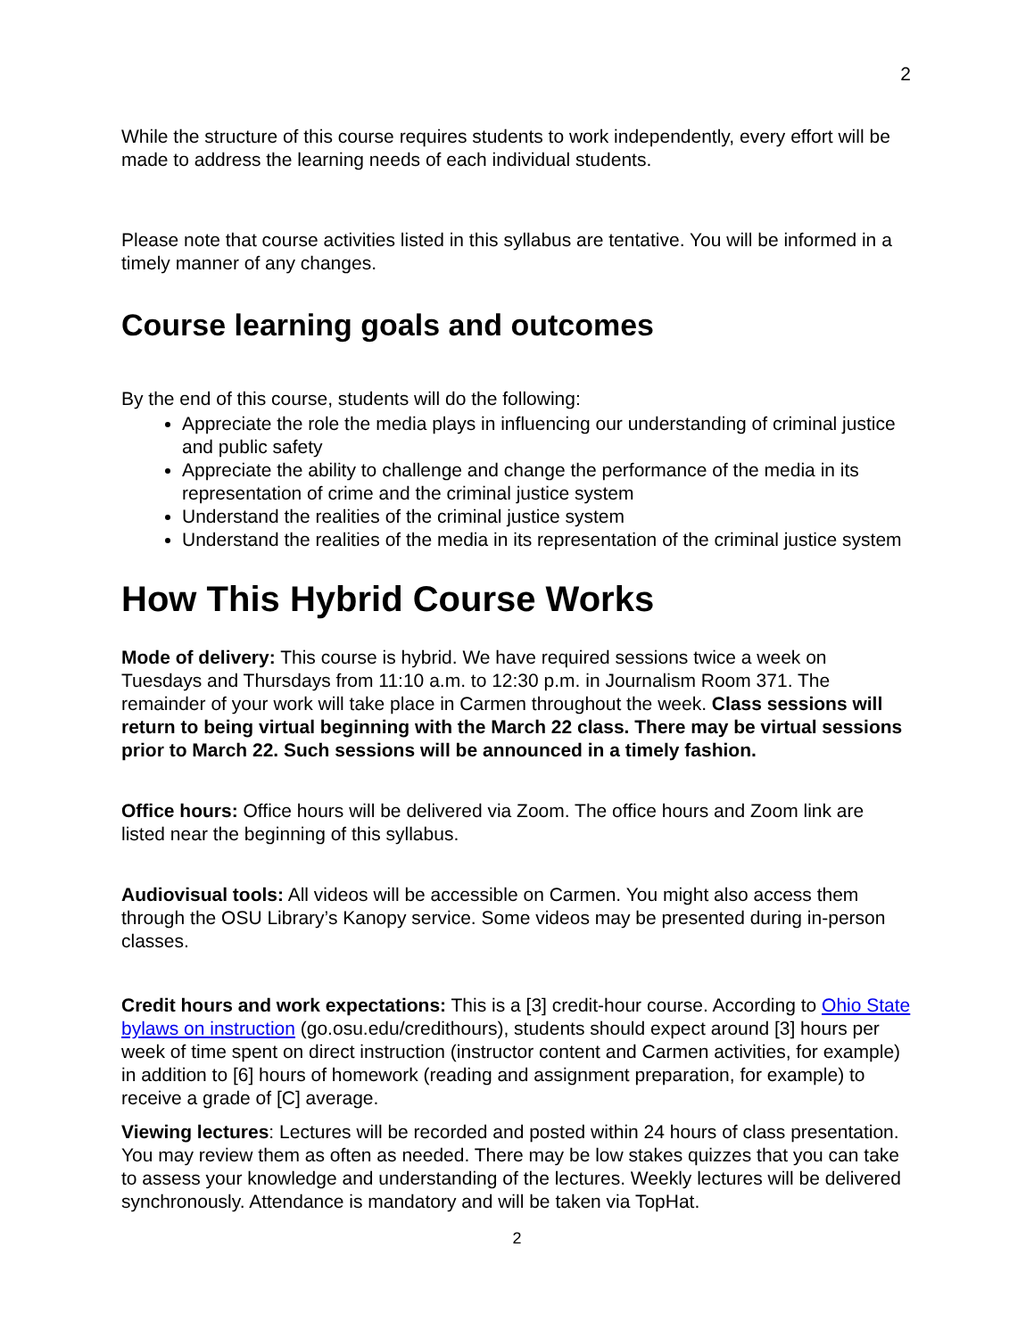2
While the structure of this course requires students to work independently, every effort will be made to address the learning needs of each individual students.
Please note that course activities listed in this syllabus are tentative. You will be informed in a timely manner of any changes.
Course learning goals and outcomes
By the end of this course, students will do the following:
Appreciate the role the media plays in influencing our understanding of criminal justice and public safety
Appreciate the ability to challenge and change the performance of the media in its representation of crime and the criminal justice system
Understand the realities of the criminal justice system
Understand the realities of the media in its representation of the criminal justice system
How This Hybrid Course Works
Mode of delivery: This course is hybrid. We have required sessions twice a week on Tuesdays and Thursdays from 11:10 a.m. to 12:30 p.m. in Journalism Room 371. The remainder of your work will take place in Carmen throughout the week. Class sessions will return to being virtual beginning with the March 22 class. There may be virtual sessions prior to March 22. Such sessions will be announced in a timely fashion.
Office hours: Office hours will be delivered via Zoom. The office hours and Zoom link are listed near the beginning of this syllabus.
Audiovisual tools: All videos will be accessible on Carmen. You might also access them through the OSU Library’s Kanopy service. Some videos may be presented during in-person classes.
Credit hours and work expectations: This is a [3] credit-hour course. According to Ohio State bylaws on instruction (go.osu.edu/credithours), students should expect around [3] hours per week of time spent on direct instruction (instructor content and Carmen activities, for example) in addition to [6] hours of homework (reading and assignment preparation, for example) to receive a grade of [C] average.
Viewing lectures: Lectures will be recorded and posted within 24 hours of class presentation. You may review them as often as needed. There may be low stakes quizzes that you can take to assess your knowledge and understanding of the lectures. Weekly lectures will be delivered synchronously. Attendance is mandatory and will be taken via TopHat.
2